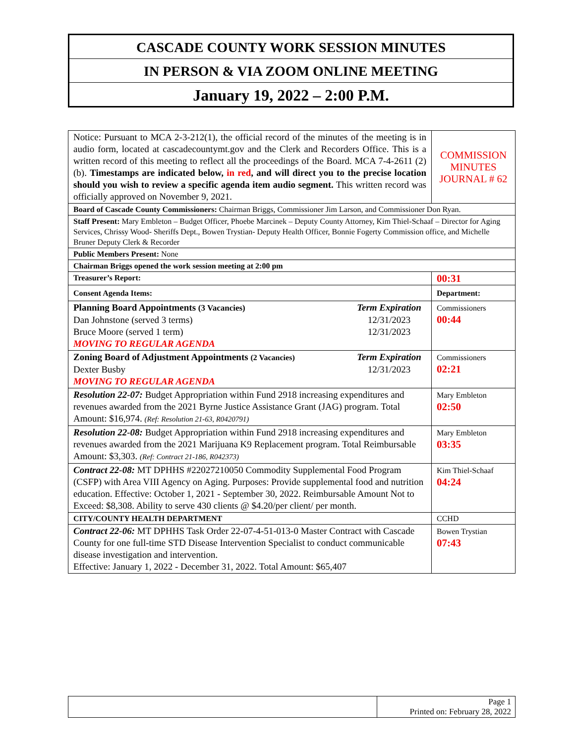CASCADE COUNTY WORK SESSION MINUTES
IN PERSON & VIA ZOOM ONLINE MEETING
January 19, 2022 – 2:00 P.M.
| Notice: Pursuant to MCA 2-3-212(1), the official record of the minutes of the meeting is in audio form, located at cascadecountymt.gov and the Clerk and Recorders Office. This is a written record of this meeting to reflect all the proceedings of the Board. MCA 7-4-2611 (2) (b). Timestamps are indicated below, in red , and will direct you to the precise location should you wish to review a specific agenda item audio segment. This written record was officially approved on November 9, 2021. | COMMISSION MINUTES JOURNAL # 62 |
| Board of Cascade County Commissioners: Chairman Briggs, Commissioner Jim Larson, and Commissioner Don Ryan. | |
| Staff Present: Mary Embleton – Budget Officer, Phoebe Marcinek – Deputy County Attorney, Kim Thiel-Schaaf – Director for Aging Services, Chrissy Wood- Sheriffs Dept., Bowen Trystian- Deputy Health Officer, Bonnie Fogerty Commission office, and Michelle Bruner Deputy Clerk & Recorder | |
| Public Members Present: None | |
| Chairman Briggs opened the work session meeting at 2:00 pm | |
| Treasurer’s Report: | 00:31 |
| Consent Agenda Items: | Department: |
| Planning Board Appointments (3 Vacancies) Term Expiration Dan Johnstone (served 3 terms) 12/31/2023 Bruce Moore (served 1 term) 12/31/2023 MOVING TO REGULAR AGENDA | Commissioners 00:44 |
| Zoning Board of Adjustment Appointments (2 Vacancies) Term Expiration Dexter Busby 12/31/2023 MOVING TO REGULAR AGENDA | Commissioners 02:21 |
| Resolution 22-07: Budget Appropriation within Fund 2918 increasing expenditures and revenues awarded from the 2021 Byrne Justice Assistance Grant (JAG) program. Total Amount: $16,974. (Ref: Resolution 21-63, R0420791) | Mary Embleton 02:50 |
| Resolution 22-08: Budget Appropriation within Fund 2918 increasing expenditures and revenues awarded from the 2021 Marijuana K9 Replacement program. Total Reimbursable Amount: $3,303. (Ref: Contract 21-186, R042373) | Mary Embleton 03:35 |
| Contract 22-08: MT DPHHS #22027210050 Commodity Supplemental Food Program (CSFP) with Area VIII Agency on Aging. Purposes: Provide supplemental food and nutrition education. Effective: October 1, 2021 - September 30, 2022. Reimbursable Amount Not to Exceed: $8,308. Ability to serve 430 clients @ $4.20/per client/ per month. | Kim Thiel-Schaaf 04:24 |
| CITY/COUNTY HEALTH DEPARTMENT | CCHD |
| Contract 22-06: MT DPHHS Task Order 22-07-4-51-013-0 Master Contract with Cascade County for one full-time STD Disease Intervention Specialist to conduct communicable disease investigation and intervention. Effective: January 1, 2022 - December 31, 2022. Total Amount: $65,407 | Bowen Trystian 07:43 |
| | Page 1 Printed on: February 28, 2022 |